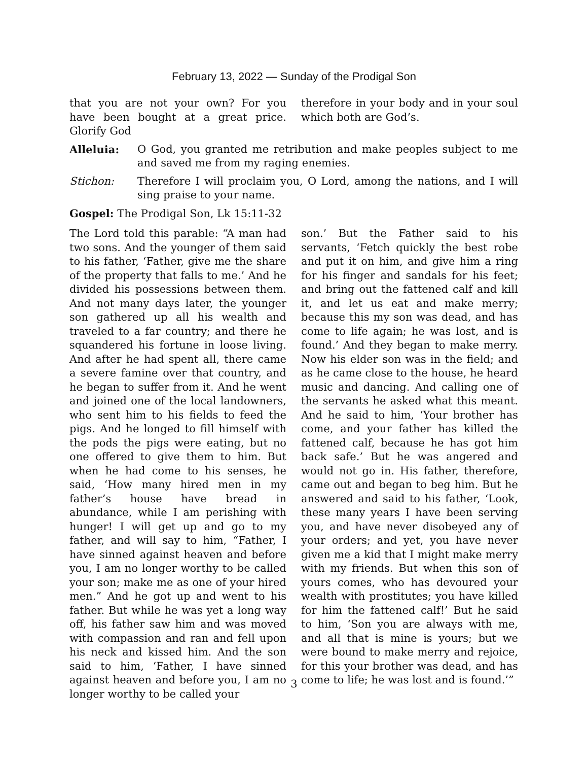February 13, 2022 — Sunday of the Prodigal Son
that you are not your own? For you have been bought at a great price. Glorify God
therefore in your body and in your soul which both are God’s.
Alleluia: O God, you granted me retribution and make peoples subject to me and saved me from my raging enemies.
Stichon: Therefore I will proclaim you, O Lord, among the nations, and I will sing praise to your name.
Gospel: The Prodigal Son, Lk 15:11-32
The Lord told this parable: “A man had two sons. And the younger of them said to his father, ‘Father, give me the share of the property that falls to me.’ And he divided his possessions between them. And not many days later, the younger son gathered up all his wealth and traveled to a far country; and there he squandered his fortune in loose living. And after he had spent all, there came a severe famine over that country, and he began to suffer from it. And he went and joined one of the local landowners, who sent him to his fields to feed the pigs. And he longed to fill himself with the pods the pigs were eating, but no one offered to give them to him. But when he had come to his senses, he said, ‘How many hired men in my father’s house have bread in abundance, while I am perishing with hunger! I will get up and go to my father, and will say to him, “Father, I have sinned against heaven and before you, I am no longer worthy to be called your son; make me as one of your hired men.” And he got up and went to his father. But while he was yet a long way off, his father saw him and was moved with compassion and ran and fell upon his neck and kissed him. And the son said to him, ‘Father, I have sinned against heaven and before you, I am no longer worthy to be called your
son.’ But the Father said to his servants, ‘Fetch quickly the best robe and put it on him, and give him a ring for his finger and sandals for his feet; and bring out the fattened calf and kill it, and let us eat and make merry; because this my son was dead, and has come to life again; he was lost, and is found.’ And they began to make merry. Now his elder son was in the field; and as he came close to the house, he heard music and dancing. And calling one of the servants he asked what this meant. And he said to him, ‘Your brother has come, and your father has killed the fattened calf, because he has got him back safe.’ But he was angered and would not go in. His father, therefore, came out and began to beg him. But he answered and said to his father, ‘Look, these many years I have been serving you, and have never disobeyed any of your orders; and yet, you have never given me a kid that I might make merry with my friends. But when this son of yours comes, who has devoured your wealth with prostitutes; you have killed for him the fattened calf!’ But he said to him, ‘Son you are always with me, and all that is mine is yours; but we were bound to make merry and rejoice, for this your brother was dead, and has come to life; he was lost and is found.’”
3